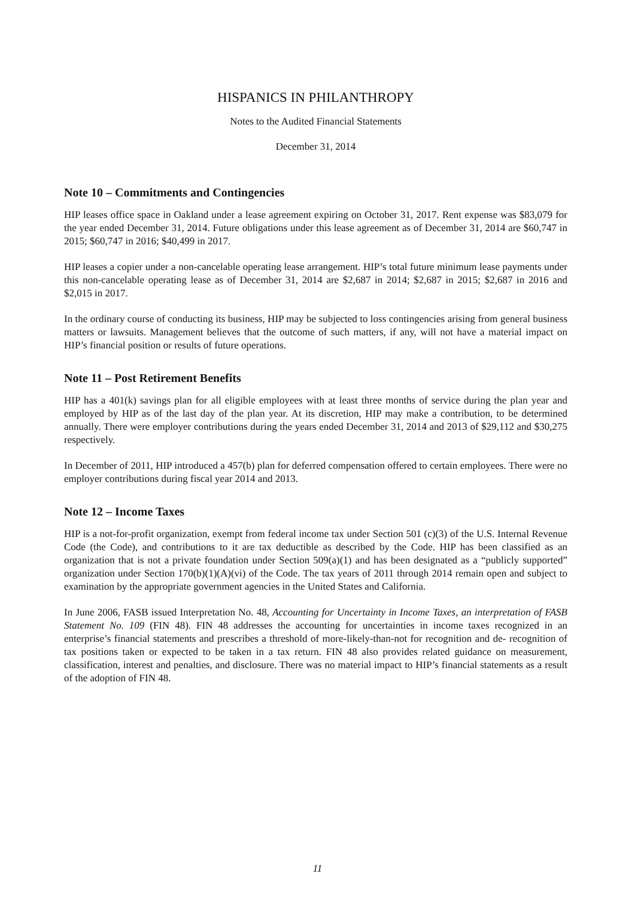HISPANICS IN PHILANTHROPY
Notes to the Audited Financial Statements
December 31, 2014
Note 10 – Commitments and Contingencies
HIP leases office space in Oakland under a lease agreement expiring on October 31, 2017. Rent expense was $83,079 for the year ended December 31, 2014. Future obligations under this lease agreement as of December 31, 2014 are $60,747 in 2015; $60,747 in 2016; $40,499 in 2017.
HIP leases a copier under a non-cancelable operating lease arrangement. HIP’s total future minimum lease payments under this non-cancelable operating lease as of December 31, 2014 are $2,687 in 2014; $2,687 in 2015; $2,687 in 2016 and $2,015 in 2017.
In the ordinary course of conducting its business, HIP may be subjected to loss contingencies arising from general business matters or lawsuits. Management believes that the outcome of such matters, if any, will not have a material impact on HIP’s financial position or results of future operations.
Note 11 – Post Retirement Benefits
HIP has a 401(k) savings plan for all eligible employees with at least three months of service during the plan year and employed by HIP as of the last day of the plan year. At its discretion, HIP may make a contribution, to be determined annually. There were employer contributions during the years ended December 31, 2014 and 2013 of $29,112 and $30,275 respectively.
In December of 2011, HIP introduced a 457(b) plan for deferred compensation offered to certain employees. There were no employer contributions during fiscal year 2014 and 2013.
Note 12 – Income Taxes
HIP is a not-for-profit organization, exempt from federal income tax under Section 501 (c)(3) of the U.S. Internal Revenue Code (the Code), and contributions to it are tax deductible as described by the Code. HIP has been classified as an organization that is not a private foundation under Section 509(a)(1) and has been designated as a “publicly supported” organization under Section 170(b)(1)(A)(vi) of the Code. The tax years of 2011 through 2014 remain open and subject to examination by the appropriate government agencies in the United States and California.
In June 2006, FASB issued Interpretation No. 48, Accounting for Uncertainty in Income Taxes, an interpretation of FASB Statement No. 109 (FIN 48). FIN 48 addresses the accounting for uncertainties in income taxes recognized in an enterprise’s financial statements and prescribes a threshold of more-likely-than-not for recognition and de- recognition of tax positions taken or expected to be taken in a tax return. FIN 48 also provides related guidance on measurement, classification, interest and penalties, and disclosure. There was no material impact to HIP’s financial statements as a result of the adoption of FIN 48.
11